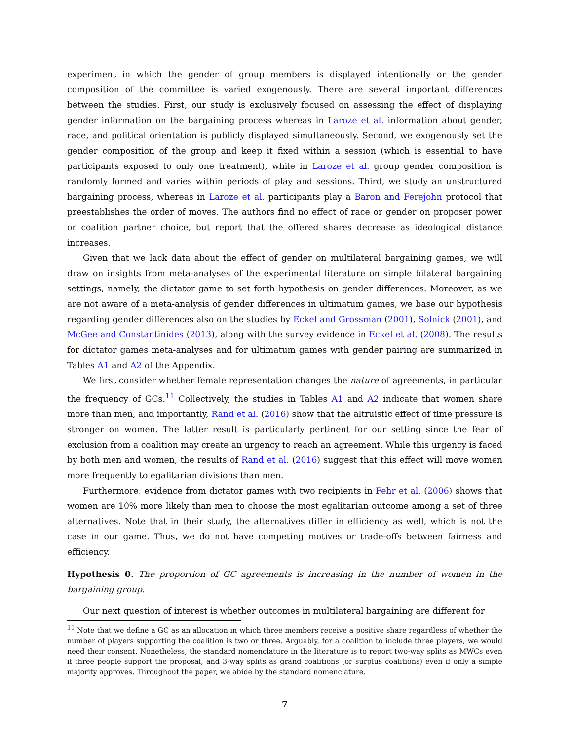experiment in which the gender of group members is displayed intentionally or the gender composition of the committee is varied exogenously. There are several important differences between the studies. First, our study is exclusively focused on assessing the effect of displaying gender information on the bargaining process whereas in Laroze et al. information about gender, race, and political orientation is publicly displayed simultaneously. Second, we exogenously set the gender composition of the group and keep it fixed within a session (which is essential to have participants exposed to only one treatment), while in Laroze et al. group gender composition is randomly formed and varies within periods of play and sessions. Third, we study an unstructured bargaining process, whereas in Laroze et al. participants play a Baron and Ferejohn protocol that preestablishes the order of moves. The authors find no effect of race or gender on proposer power or coalition partner choice, but report that the offered shares decrease as ideological distance increases.
Given that we lack data about the effect of gender on multilateral bargaining games, we will draw on insights from meta-analyses of the experimental literature on simple bilateral bargaining settings, namely, the dictator game to set forth hypothesis on gender differences. Moreover, as we are not aware of a meta-analysis of gender differences in ultimatum games, we base our hypothesis regarding gender differences also on the studies by Eckel and Grossman (2001), Solnick (2001), and McGee and Constantinides (2013), along with the survey evidence in Eckel et al. (2008). The results for dictator games meta-analyses and for ultimatum games with gender pairing are summarized in Tables A1 and A2 of the Appendix.
We first consider whether female representation changes the nature of agreements, in particular the frequency of GCs.<sup>11</sup> Collectively, the studies in Tables A1 and A2 indicate that women share more than men, and importantly, Rand et al. (2016) show that the altruistic effect of time pressure is stronger on women. The latter result is particularly pertinent for our setting since the fear of exclusion from a coalition may create an urgency to reach an agreement. While this urgency is faced by both men and women, the results of Rand et al. (2016) suggest that this effect will move women more frequently to egalitarian divisions than men.
Furthermore, evidence from dictator games with two recipients in Fehr et al. (2006) shows that women are 10% more likely than men to choose the most egalitarian outcome among a set of three alternatives. Note that in their study, the alternatives differ in efficiency as well, which is not the case in our game. Thus, we do not have competing motives or trade-offs between fairness and efficiency.
Hypothesis 0. The proportion of GC agreements is increasing in the number of women in the bargaining group.
Our next question of interest is whether outcomes in multilateral bargaining are different for
<sup>11</sup> Note that we define a GC as an allocation in which three members receive a positive share regardless of whether the number of players supporting the coalition is two or three. Arguably, for a coalition to include three players, we would need their consent. Nonetheless, the standard nomenclature in the literature is to report two-way splits as MWCs even if three people support the proposal, and 3-way splits as grand coalitions (or surplus coalitions) even if only a simple majority approves. Throughout the paper, we abide by the standard nomenclature.
7